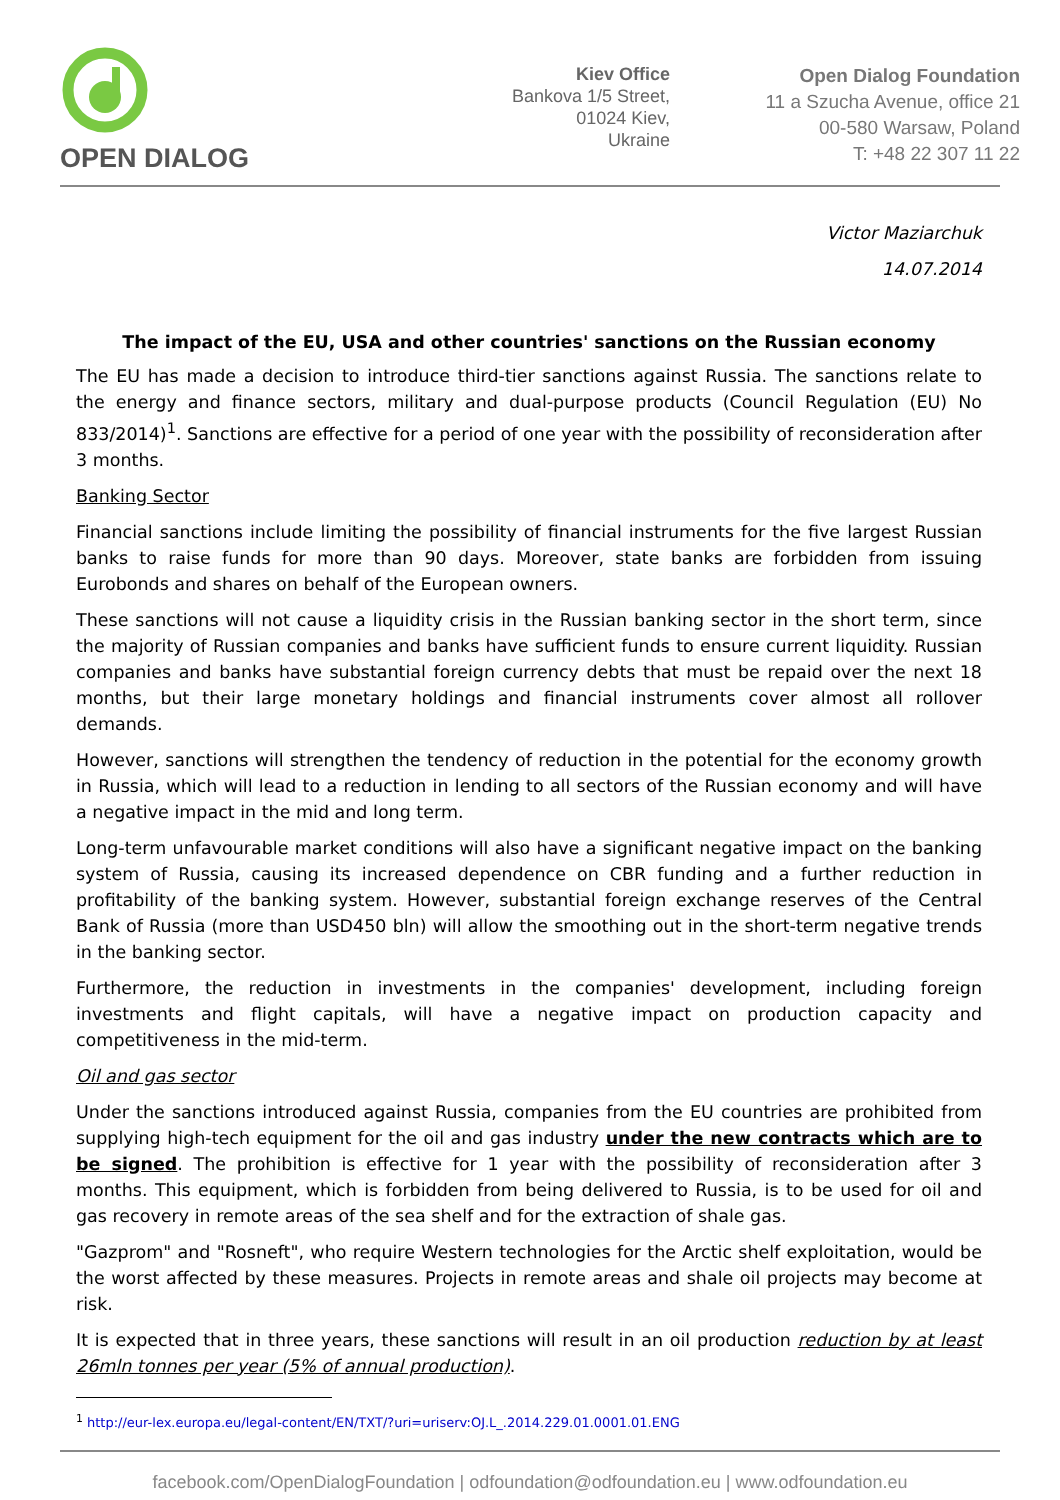OPEN DIALOG
Kiev Office
Bankova 1/5 Street,
01024 Kiev,
Ukraine
Open Dialog Foundation
11 a Szucha Avenue, office 21
00-580 Warsaw, Poland
T: +48 22 307 11 22
Victor Maziarchuk
14.07.2014
The impact of the EU, USA and other countries' sanctions on the Russian economy
The EU has made a decision to introduce third-tier sanctions against Russia. The sanctions relate to the energy and finance sectors, military and dual-purpose products (Council Regulation (EU) No 833/2014)<sup>1</sup>. Sanctions are effective for a period of one year with the possibility of reconsideration after 3 months.
Banking Sector
Financial sanctions include limiting the possibility of financial instruments for the five largest Russian banks to raise funds for more than 90 days. Moreover, state banks are forbidden from issuing Eurobonds and shares on behalf of the European owners.
These sanctions will not cause a liquidity crisis in the Russian banking sector in the short term, since the majority of Russian companies and banks have sufficient funds to ensure current liquidity. Russian companies and banks have substantial foreign currency debts that must be repaid over the next 18 months, but their large monetary holdings and financial instruments cover almost all rollover demands.
However, sanctions will strengthen the tendency of reduction in the potential for the economy growth in Russia, which will lead to a reduction in lending to all sectors of the Russian economy and will have a negative impact in the mid and long term.
Long-term unfavourable market conditions will also have a significant negative impact on the banking system of Russia, causing its increased dependence on CBR funding and a further reduction in profitability of the banking system. However, substantial foreign exchange reserves of the Central Bank of Russia (more than USD450 bln) will allow the smoothing out in the short-term negative trends in the banking sector.
Furthermore, the reduction in investments in the companies' development, including foreign investments and flight capitals, will have a negative impact on production capacity and competitiveness in the mid-term.
Oil and gas sector
Under the sanctions introduced against Russia, companies from the EU countries are prohibited from supplying high-tech equipment for the oil and gas industry under the new contracts which are to be signed. The prohibition is effective for 1 year with the possibility of reconsideration after 3 months. This equipment, which is forbidden from being delivered to Russia, is to be used for oil and gas recovery in remote areas of the sea shelf and for the extraction of shale gas.
"Gazprom" and "Rosneft", who require Western technologies for the Arctic shelf exploitation, would be the worst affected by these measures. Projects in remote areas and shale oil projects may become at risk.
It is expected that in three years, these sanctions will result in an oil production reduction by at least 26mln tonnes per year (5% of annual production).
<sup>1</sup> http://eur-lex.europa.eu/legal-content/EN/TXT/?uri=uriserv:OJ.L_.2014.229.01.0001.01.ENG
facebook.com/OpenDialogFoundation | odfoundation@odfoundation.eu | www.odfoundation.eu